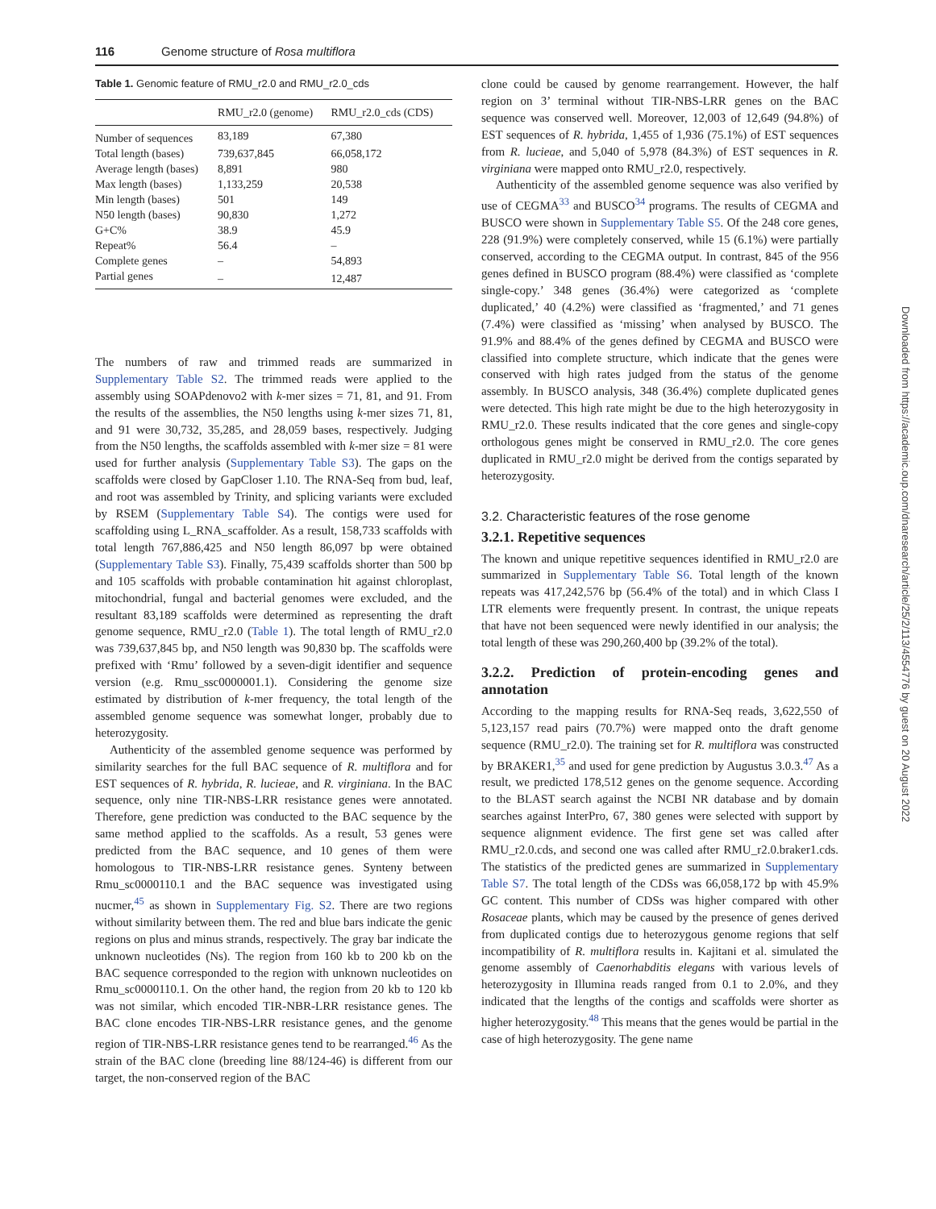116 Genome structure of Rosa multiflora
Table 1. Genomic feature of RMU_r2.0 and RMU_r2.0_cds
| | RMU_r2.0 (genome) | RMU_r2.0_cds (CDS) |
| --- | --- | --- |
| Number of sequences | 83,189 | 67,380 |
| Total length (bases) | 739,637,845 | 66,058,172 |
| Average length (bases) | 8,891 | 980 |
| Max length (bases) | 1,133,259 | 20,538 |
| Min length (bases) | 501 | 149 |
| N50 length (bases) | 90,830 | 1,272 |
| G+C% | 38.9 | 45.9 |
| Repeat% | 56.4 | – |
| Complete genes | – | 54,893 |
| Partial genes | – | 12,487 |
The numbers of raw and trimmed reads are summarized in Supplementary Table S2. The trimmed reads were applied to the assembly using SOAPdenovo2 with k-mer sizes = 71, 81, and 91. From the results of the assemblies, the N50 lengths using k-mer sizes 71, 81, and 91 were 30,732, 35,285, and 28,059 bases, respectively. Judging from the N50 lengths, the scaffolds assembled with k-mer size = 81 were used for further analysis (Supplementary Table S3). The gaps on the scaffolds were closed by GapCloser 1.10. The RNA-Seq from bud, leaf, and root was assembled by Trinity, and splicing variants were excluded by RSEM (Supplementary Table S4). The contigs were used for scaffolding using L_RNA_scaffolder. As a result, 158,733 scaffolds with total length 767,886,425 and N50 length 86,097 bp were obtained (Supplementary Table S3). Finally, 75,439 scaffolds shorter than 500 bp and 105 scaffolds with probable contamination hit against chloroplast, mitochondrial, fungal and bacterial genomes were excluded, and the resultant 83,189 scaffolds were determined as representing the draft genome sequence, RMU_r2.0 (Table 1). The total length of RMU_r2.0 was 739,637,845 bp, and N50 length was 90,830 bp. The scaffolds were prefixed with ‘Rmu’ followed by a seven-digit identifier and sequence version (e.g. Rmu_ssc0000001.1). Considering the genome size estimated by distribution of k-mer frequency, the total length of the assembled genome sequence was somewhat longer, probably due to heterozygosity.
Authenticity of the assembled genome sequence was performed by similarity searches for the full BAC sequence of R. multiflora and for EST sequences of R. hybrida, R. lucieae, and R. virginiana. In the BAC sequence, only nine TIR-NBS-LRR resistance genes were annotated. Therefore, gene prediction was conducted to the BAC sequence by the same method applied to the scaffolds. As a result, 53 genes were predicted from the BAC sequence, and 10 genes of them were homologous to TIR-NBS-LRR resistance genes. Synteny between Rmu_sc0000110.1 and the BAC sequence was investigated using nucmer,<sup>45</sup> as shown in Supplementary Fig. S2. There are two regions without similarity between them. The red and blue bars indicate the genic regions on plus and minus strands, respectively. The gray bar indicate the unknown nucleotides (Ns). The region from 160 kb to 200 kb on the BAC sequence corresponded to the region with unknown nucleotides on Rmu_sc0000110.1. On the other hand, the region from 20 kb to 120 kb was not similar, which encoded TIR-NBR-LRR resistance genes. The BAC clone encodes TIR-NBS-LRR resistance genes, and the genome region of TIR-NBS-LRR resistance genes tend to be rearranged.<sup>46</sup> As the strain of the BAC clone (breeding line 88/124-46) is different from our target, the non-conserved region of the BAC
clone could be caused by genome rearrangement. However, the half region on 3’ terminal without TIR-NBS-LRR genes on the BAC sequence was conserved well. Moreover, 12,003 of 12,649 (94.8%) of EST sequences of R. hybrida, 1,455 of 1,936 (75.1%) of EST sequences from R. lucieae, and 5,040 of 5,978 (84.3%) of EST sequences in R. virginiana were mapped onto RMU_r2.0, respectively.
Authenticity of the assembled genome sequence was also verified by use of CEGMA<sup>33</sup> and BUSCO<sup>34</sup> programs. The results of CEGMA and BUSCO were shown in Supplementary Table S5. Of the 248 core genes, 228 (91.9%) were completely conserved, while 15 (6.1%) were partially conserved, according to the CEGMA output. In contrast, 845 of the 956 genes defined in BUSCO program (88.4%) were classified as ‘complete single-copy.’ 348 genes (36.4%) were categorized as ‘complete duplicated,’ 40 (4.2%) were classified as ‘fragmented,’ and 71 genes (7.4%) were classified as ‘missing’ when analysed by BUSCO. The 91.9% and 88.4% of the genes defined by CEGMA and BUSCO were classified into complete structure, which indicate that the genes were conserved with high rates judged from the status of the genome assembly. In BUSCO analysis, 348 (36.4%) complete duplicated genes were detected. This high rate might be due to the high heterozygosity in RMU_r2.0. These results indicated that the core genes and single-copy orthologous genes might be conserved in RMU_r2.0. The core genes duplicated in RMU_r2.0 might be derived from the contigs separated by heterozygosity.
3.2. Characteristic features of the rose genome
3.2.1. Repetitive sequences
The known and unique repetitive sequences identified in RMU_r2.0 are summarized in Supplementary Table S6. Total length of the known repeats was 417,242,576 bp (56.4% of the total) and in which Class I LTR elements were frequently present. In contrast, the unique repeats that have not been sequenced were newly identified in our analysis; the total length of these was 290,260,400 bp (39.2% of the total).
3.2.2. Prediction of protein-encoding genes and annotation
According to the mapping results for RNA-Seq reads, 3,622,550 of 5,123,157 read pairs (70.7%) were mapped onto the draft genome sequence (RMU_r2.0). The training set for R. multiflora was constructed by BRAKER1,<sup>35</sup> and used for gene prediction by Augustus 3.0.3.<sup>47</sup> As a result, we predicted 178,512 genes on the genome sequence. According to the BLAST search against the NCBI NR database and by domain searches against InterPro, 67, 380 genes were selected with support by sequence alignment evidence. The first gene set was called after RMU_r2.0.cds, and second one was called after RMU_r2.0.braker1.cds. The statistics of the predicted genes are summarized in Supplementary Table S7. The total length of the CDSs was 66,058,172 bp with 45.9% GC content. This number of CDSs was higher compared with other Rosaceae plants, which may be caused by the presence of genes derived from duplicated contigs due to heterozygous genome regions that self incompatibility of R. multiflora results in. Kajitani et al. simulated the genome assembly of Caenorhabditis elegans with various levels of heterozygosity in Illumina reads ranged from 0.1 to 2.0%, and they indicated that the lengths of the contigs and scaffolds were shorter as higher heterozygosity.<sup>48</sup> This means that the genes would be partial in the case of high heterozygosity. The gene name
Downloaded from https://academic.oup.com/dnaresearch/article/25/2/113/4554776 by guest on 20 August 2022